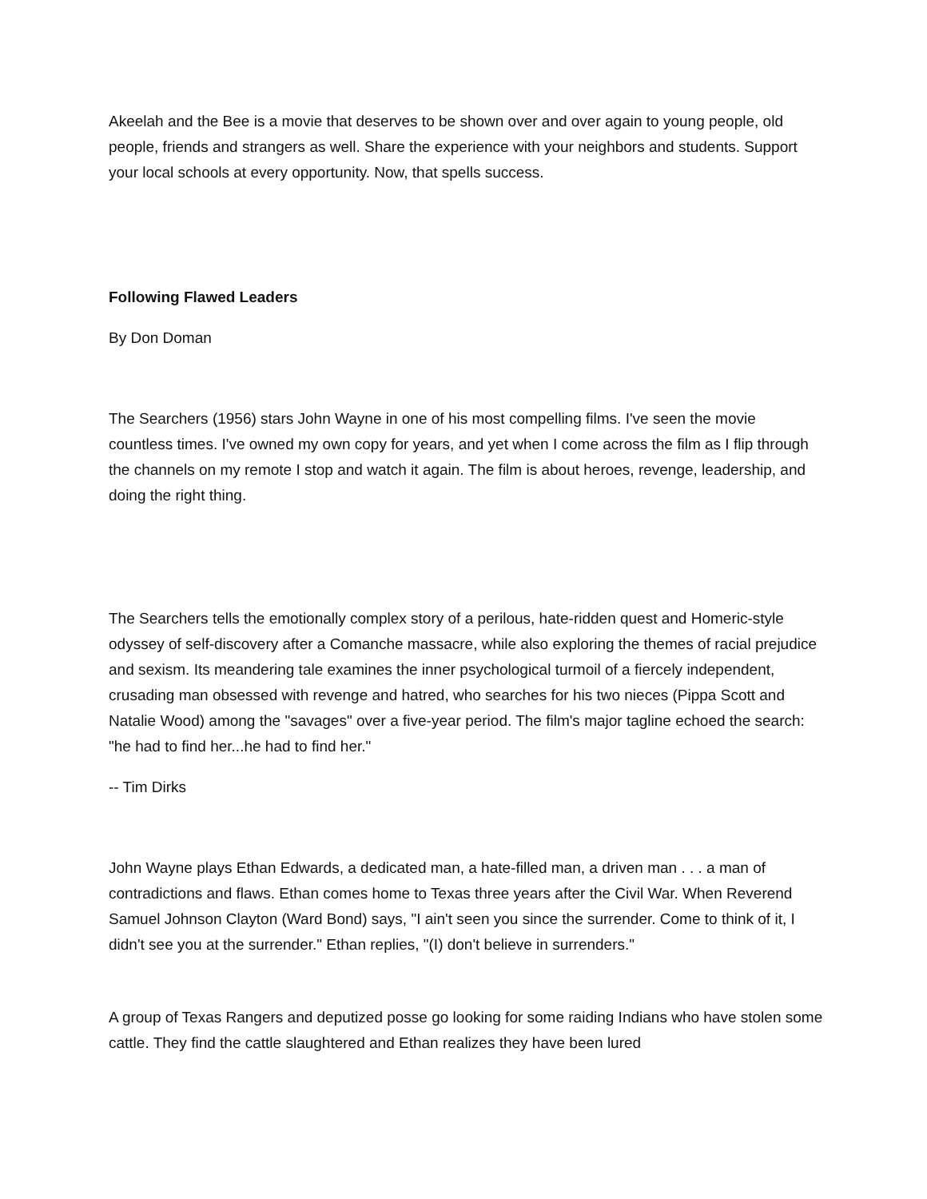Akeelah and the Bee is a movie that deserves to be shown over and over again to young people, old people, friends and strangers as well. Share the experience with your neighbors and students. Support your local schools at every opportunity. Now, that spells success.
Following Flawed Leaders
By Don Doman
The Searchers (1956) stars John Wayne in one of his most compelling films. I've seen the movie countless times. I've owned my own copy for years, and yet when I come across the film as I flip through the channels on my remote I stop and watch it again. The film is about heroes, revenge, leadership, and doing the right thing.
The Searchers tells the emotionally complex story of a perilous, hate-ridden quest and Homeric-style odyssey of self-discovery after a Comanche massacre, while also exploring the themes of racial prejudice and sexism. Its meandering tale examines the inner psychological turmoil of a fiercely independent, crusading man obsessed with revenge and hatred, who searches for his two nieces (Pippa Scott and Natalie Wood) among the "savages" over a five-year period. The film's major tagline echoed the search: "he had to find her...he had to find her."
-- Tim Dirks
John Wayne plays Ethan Edwards, a dedicated man, a hate-filled man, a driven man . . . a man of contradictions and flaws. Ethan comes home to Texas three years after the Civil War. When Reverend Samuel Johnson Clayton (Ward Bond) says, "I ain't seen you since the surrender. Come to think of it, I didn't see you at the surrender." Ethan replies, "(I) don't believe in surrenders."
A group of Texas Rangers and deputized posse go looking for some raiding Indians who have stolen some cattle. They find the cattle slaughtered and Ethan realizes they have been lured